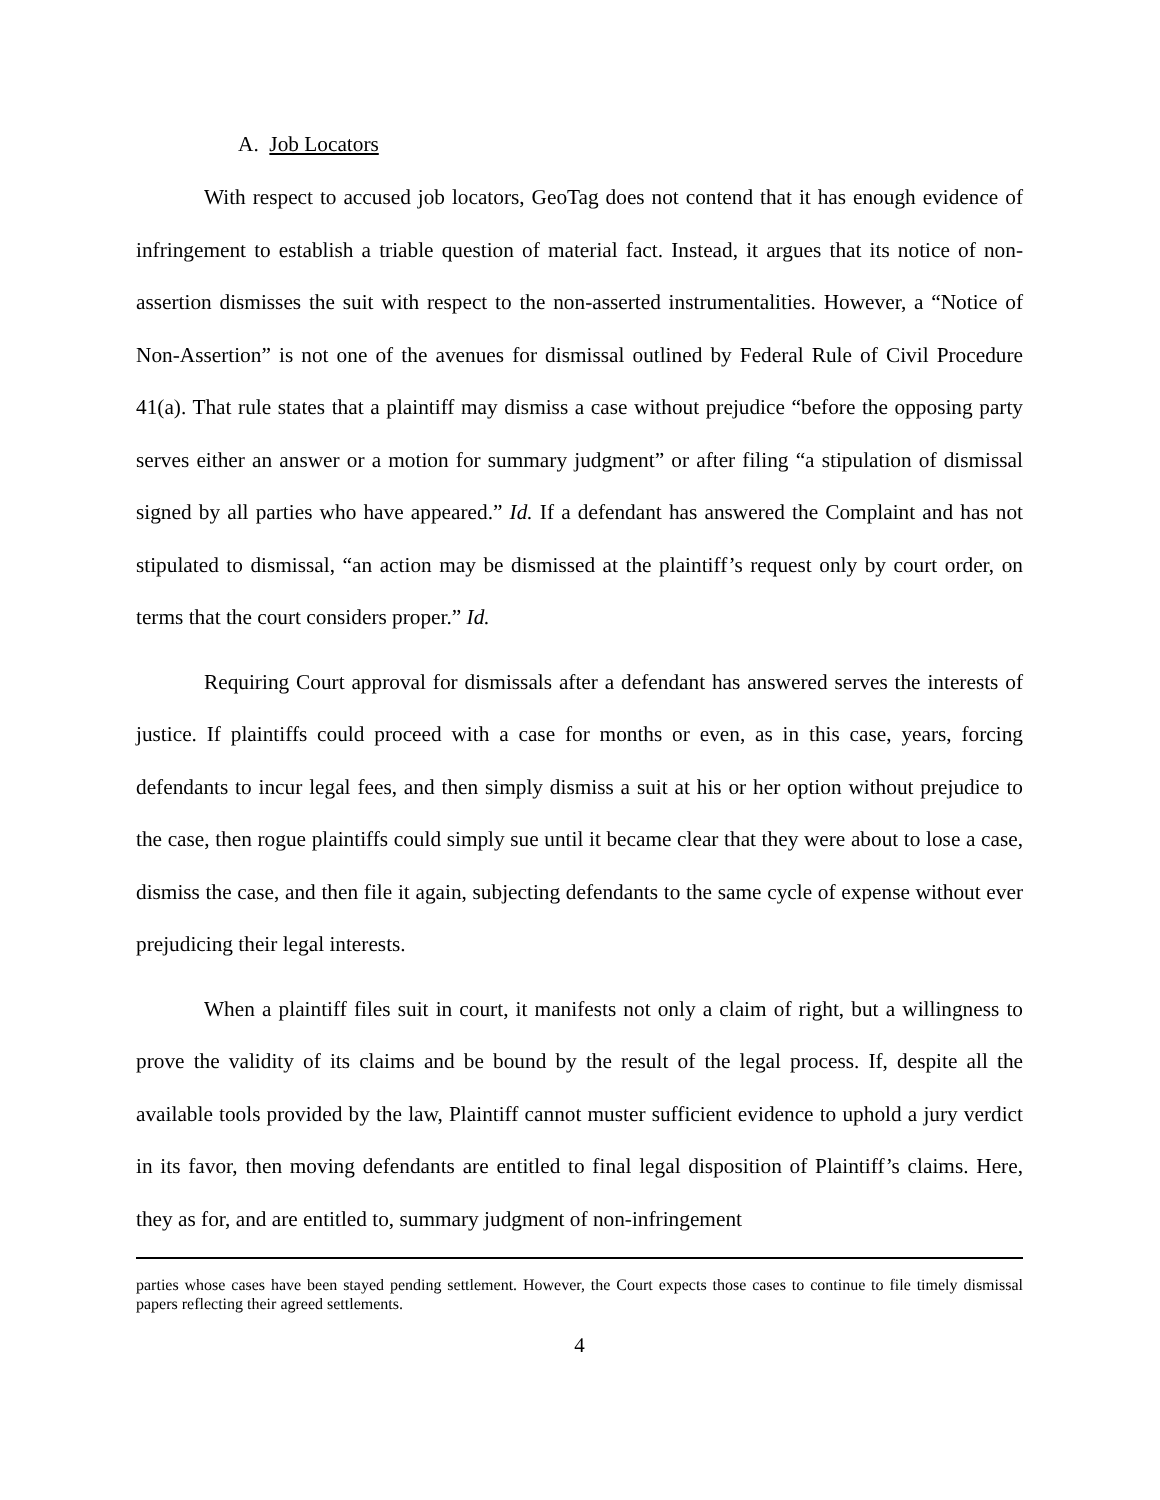A. Job Locators
With respect to accused job locators, GeoTag does not contend that it has enough evidence of infringement to establish a triable question of material fact. Instead, it argues that its notice of non-assertion dismisses the suit with respect to the non-asserted instrumentalities. However, a “Notice of Non-Assertion” is not one of the avenues for dismissal outlined by Federal Rule of Civil Procedure 41(a). That rule states that a plaintiff may dismiss a case without prejudice “before the opposing party serves either an answer or a motion for summary judgment” or after filing “a stipulation of dismissal signed by all parties who have appeared.” Id. If a defendant has answered the Complaint and has not stipulated to dismissal, “an action may be dismissed at the plaintiff’s request only by court order, on terms that the court considers proper.” Id.
Requiring Court approval for dismissals after a defendant has answered serves the interests of justice. If plaintiffs could proceed with a case for months or even, as in this case, years, forcing defendants to incur legal fees, and then simply dismiss a suit at his or her option without prejudice to the case, then rogue plaintiffs could simply sue until it became clear that they were about to lose a case, dismiss the case, and then file it again, subjecting defendants to the same cycle of expense without ever prejudicing their legal interests.
When a plaintiff files suit in court, it manifests not only a claim of right, but a willingness to prove the validity of its claims and be bound by the result of the legal process. If, despite all the available tools provided by the law, Plaintiff cannot muster sufficient evidence to uphold a jury verdict in its favor, then moving defendants are entitled to final legal disposition of Plaintiff’s claims. Here, they as for, and are entitled to, summary judgment of non-infringement
parties whose cases have been stayed pending settlement. However, the Court expects those cases to continue to file timely dismissal papers reflecting their agreed settlements.
4